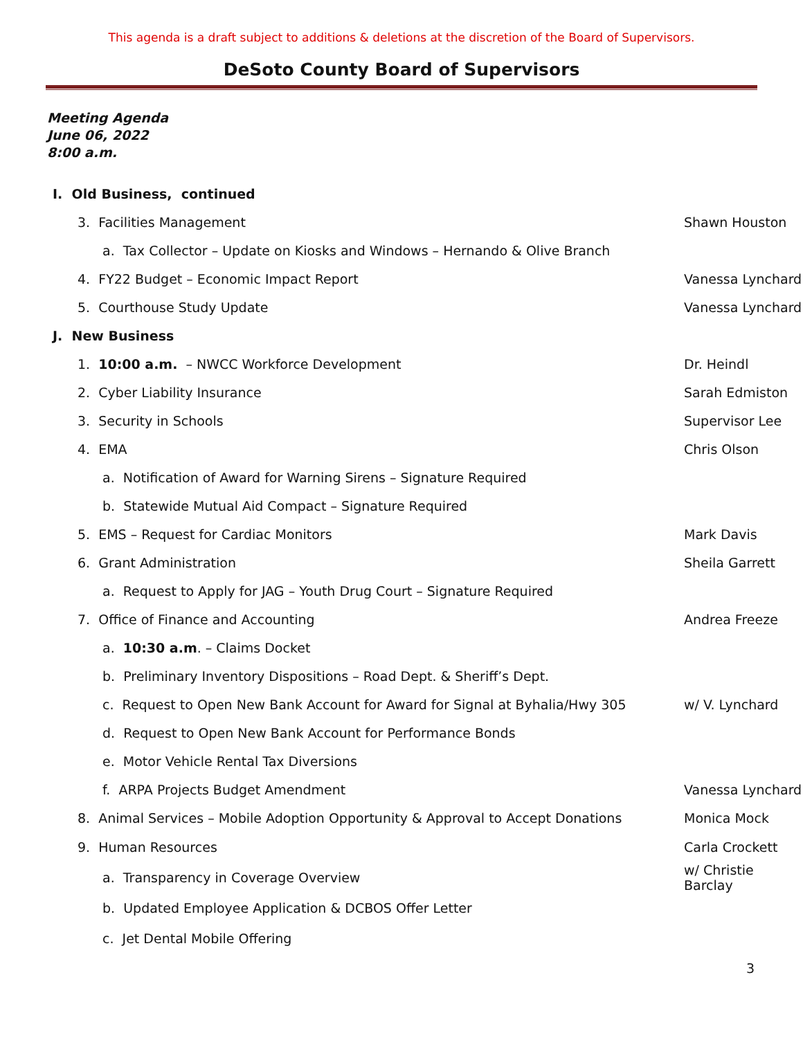This agenda is a draft subject to additions & deletions at the discretion of the Board of Supervisors.
DeSoto County Board of Supervisors
Meeting Agenda
June 06, 2022
8:00 a.m.
I. Old Business, continued
3. Facilities Management Shawn Houston
a. Tax Collector – Update on Kiosks and Windows – Hernando & Olive Branch
4. FY22 Budget – Economic Impact Report Vanessa Lynchard
5. Courthouse Study Update Vanessa Lynchard
J. New Business
1. 10:00 a.m. – NWCC Workforce Development Dr. Heindl
2. Cyber Liability Insurance Sarah Edmiston
3. Security in Schools Supervisor Lee
4. EMA Chris Olson
a. Notification of Award for Warning Sirens – Signature Required
b. Statewide Mutual Aid Compact – Signature Required
5. EMS – Request for Cardiac Monitors Mark Davis
6. Grant Administration Sheila Garrett
a. Request to Apply for JAG – Youth Drug Court – Signature Required
7. Office of Finance and Accounting Andrea Freeze
a. 10:30 a.m. – Claims Docket
b. Preliminary Inventory Dispositions – Road Dept. & Sheriff’s Dept.
c. Request to Open New Bank Account for Award for Signal at Byhalia/Hwy 305 w/ V. Lynchard
d. Request to Open New Bank Account for Performance Bonds
e. Motor Vehicle Rental Tax Diversions
f. ARPA Projects Budget Amendment Vanessa Lynchard
8. Animal Services – Mobile Adoption Opportunity & Approval to Accept Donations Monica Mock
9. Human Resources Carla Crockett
a. Transparency in Coverage Overview w/ Christie Barclay
b. Updated Employee Application & DCBOS Offer Letter
c. Jet Dental Mobile Offering
3